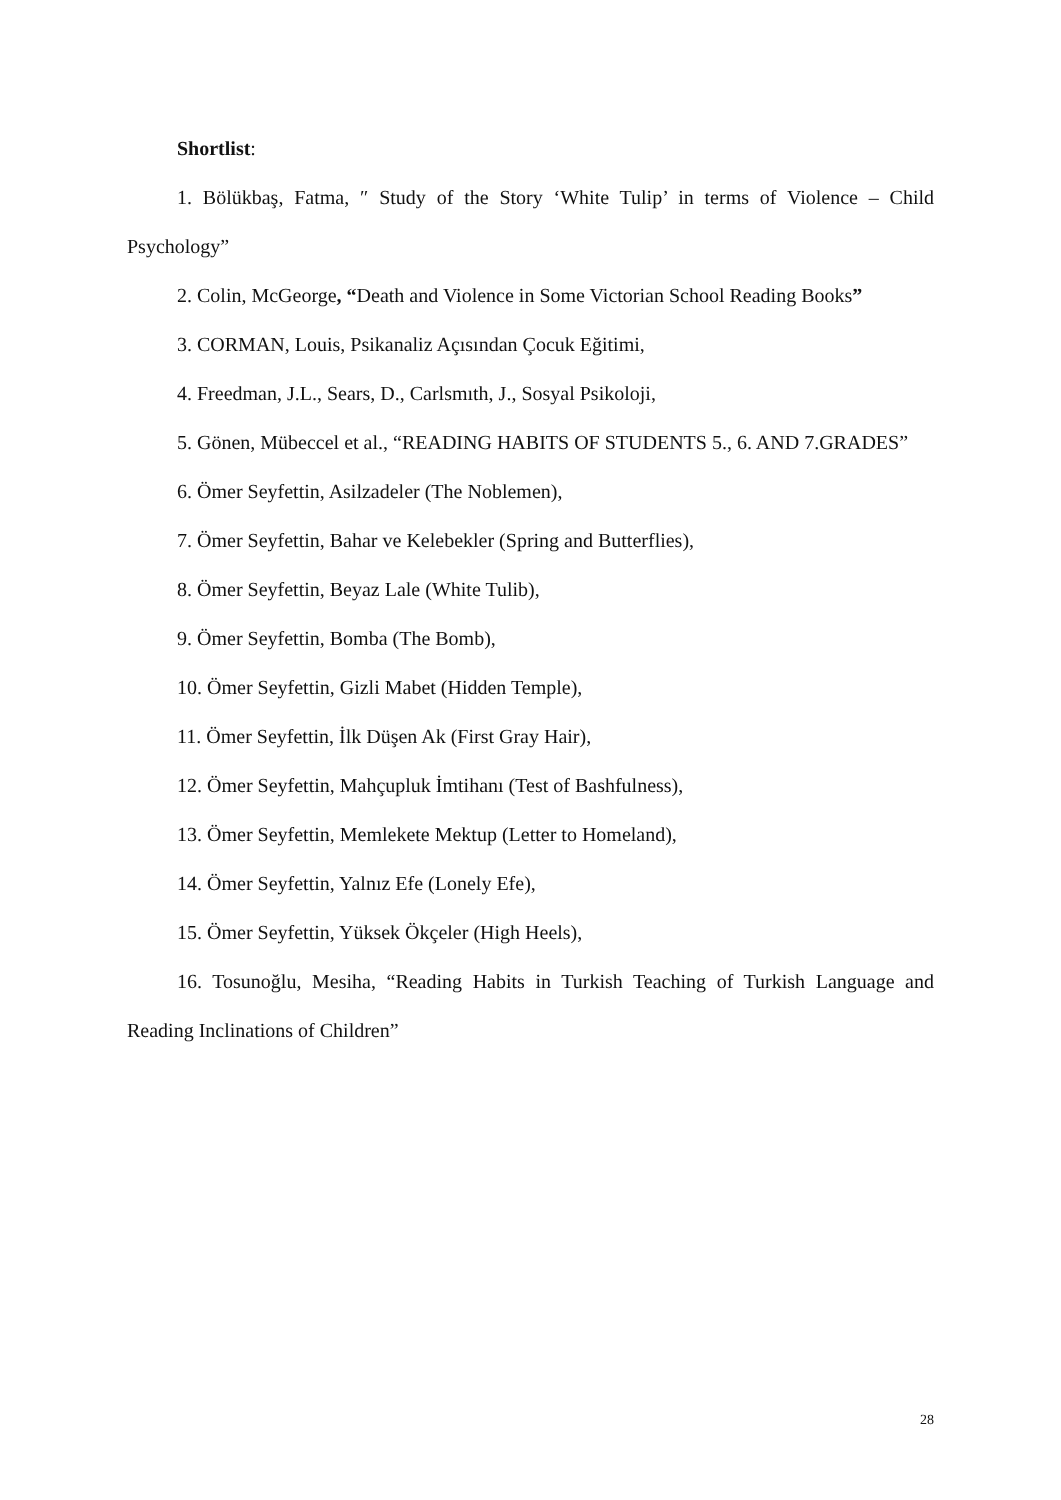Shortlist:
1. Bölükbaş, Fatma, ″ Study of the Story ‘White Tulip’ in terms of Violence – Child Psychology”
2. Colin, McGeorge, “Death and Violence in Some Victorian School Reading Books”
3. CORMAN, Louis, Psikanaliz Açısından Çocuk Eğitimi,
4. Freedman, J.L., Sears, D., Carlsmıth, J., Sosyal Psikoloji,
5. Gönen, Mübeccel et al., “READING HABITS OF STUDENTS 5., 6. AND 7.GRADES”
6. Ömer Seyfettin, Asilzadeler (The Noblemen),
7. Ömer Seyfettin, Bahar ve Kelebekler (Spring and Butterflies),
8. Ömer Seyfettin, Beyaz Lale (White Tulib),
9. Ömer Seyfettin, Bomba (The Bomb),
10. Ömer Seyfettin, Gizli Mabet (Hidden Temple),
11. Ömer Seyfettin, İlk Düşen Ak (First Gray Hair),
12. Ömer Seyfettin, Mahçupluk İmtihanı (Test of Bashfulness),
13. Ömer Seyfettin, Memlekete Mektup (Letter to Homeland),
14. Ömer Seyfettin, Yalnız Efe (Lonely Efe),
15. Ömer Seyfettin, Yüksek Ökçeler (High Heels),
16. Tosunoğlu, Mesiha, “Reading Habits in Turkish Teaching of Turkish Language and Reading Inclinations of Children”
28